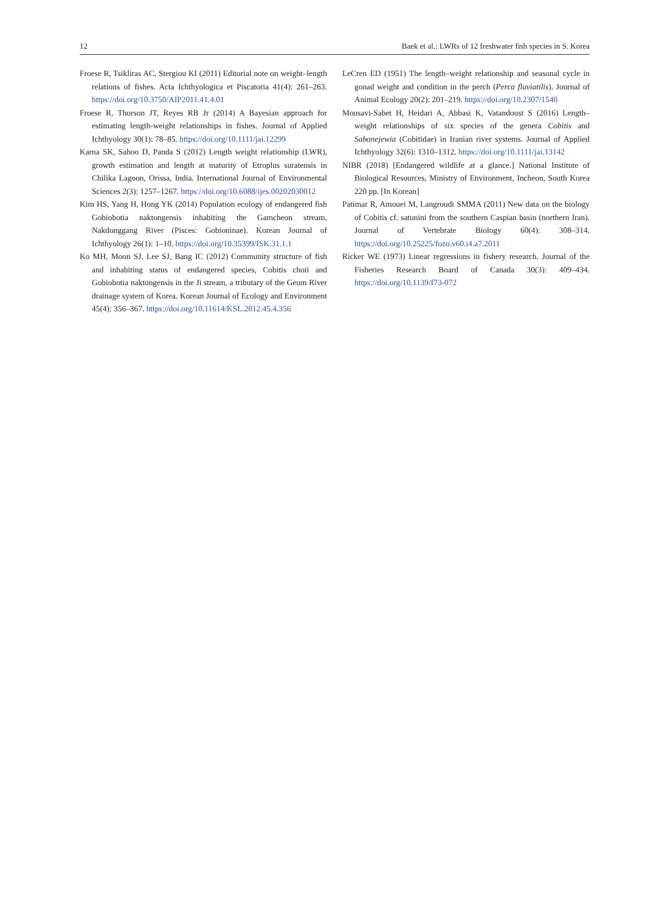12 Baek et al.: LWRs of 12 freshwater fish species in S. Korea
Froese R, Tsikliras AC, Stergiou KI (2011) Editorial note on weight–length relations of fishes. Acta Ichthyologica et Piscatoria 41(4): 261–263. https://doi.org/10.3750/AIP2011.41.4.01
Froese R, Thorson JT, Reyes RB Jr (2014) A Bayesian approach for estimating length-weight relationships in fishes. Journal of Applied Ichthyology 30(1): 78–85. https://doi.org/10.1111/jai.12299
Karna SK, Sahoo D, Panda S (2012) Length weight relationship (LWR), growth estimation and length at maturity of Etroplus suratensis in Chilika Lagoon, Orissa, India. International Journal of Environmental Sciences 2(3): 1257–1267. https://doi.org/10.6088/ijes.00202030012
Kim HS, Yang H, Hong YK (2014) Population ecology of endangered fish Gobiobotia naktongensis inhabiting the Gamcheon stream, Nakdonggang River (Pisces: Gobioninae). Korean Journal of Ichthyology 26(1): 1–10. https://doi.org/10.35399/ISK.31.1.1
Ko MH, Moon SJ, Lee SJ, Bang IC (2012) Community structure of fish and inhabiting status of endangered species, Cobitis choii and Gobiobotia naktongensis in the Ji stream, a tributary of the Geum River drainage system of Korea. Korean Journal of Ecology and Environment 45(4): 356–367. https://doi.org/10.11614/KSL.2012.45.4.356
LeCren ED (1951) The length–weight relationship and seasonal cycle in gonad weight and condition in the perch (Perca fluviatilis). Journal of Animal Ecology 20(2): 201–219. https://doi.org/10.2307/1540
Mousavi-Sabet H, Heidari A, Abbasi K, Vatandoust S (2016) Length–weight relationships of six species of the genera Cobitis and Sabanejewia (Cobitidae) in Iranian river systems. Journal of Applied Ichthyology 32(6): 1310–1312. https://doi.org/10.1111/jai.13142
NIBR (2018) [Endangered wildlife at a glance.] National Institute of Biological Resources, Ministry of Environment, Incheon, South Korea 220 pp. [In Korean]
Patimar R, Amouei M, Langroudi SMMA (2011) New data on the biology of Cobitis cf. satunini from the southern Caspian basin (northern Iran). Journal of Vertebrate Biology 60(4): 308–314. https://doi.org/10.25225/fozo.v60.i4.a7.2011
Ricker WE (1973) Linear regressions in fishery research. Journal of the Fisheries Research Board of Canada 30(3): 409–434. https://doi.org/10.1139/f73-072